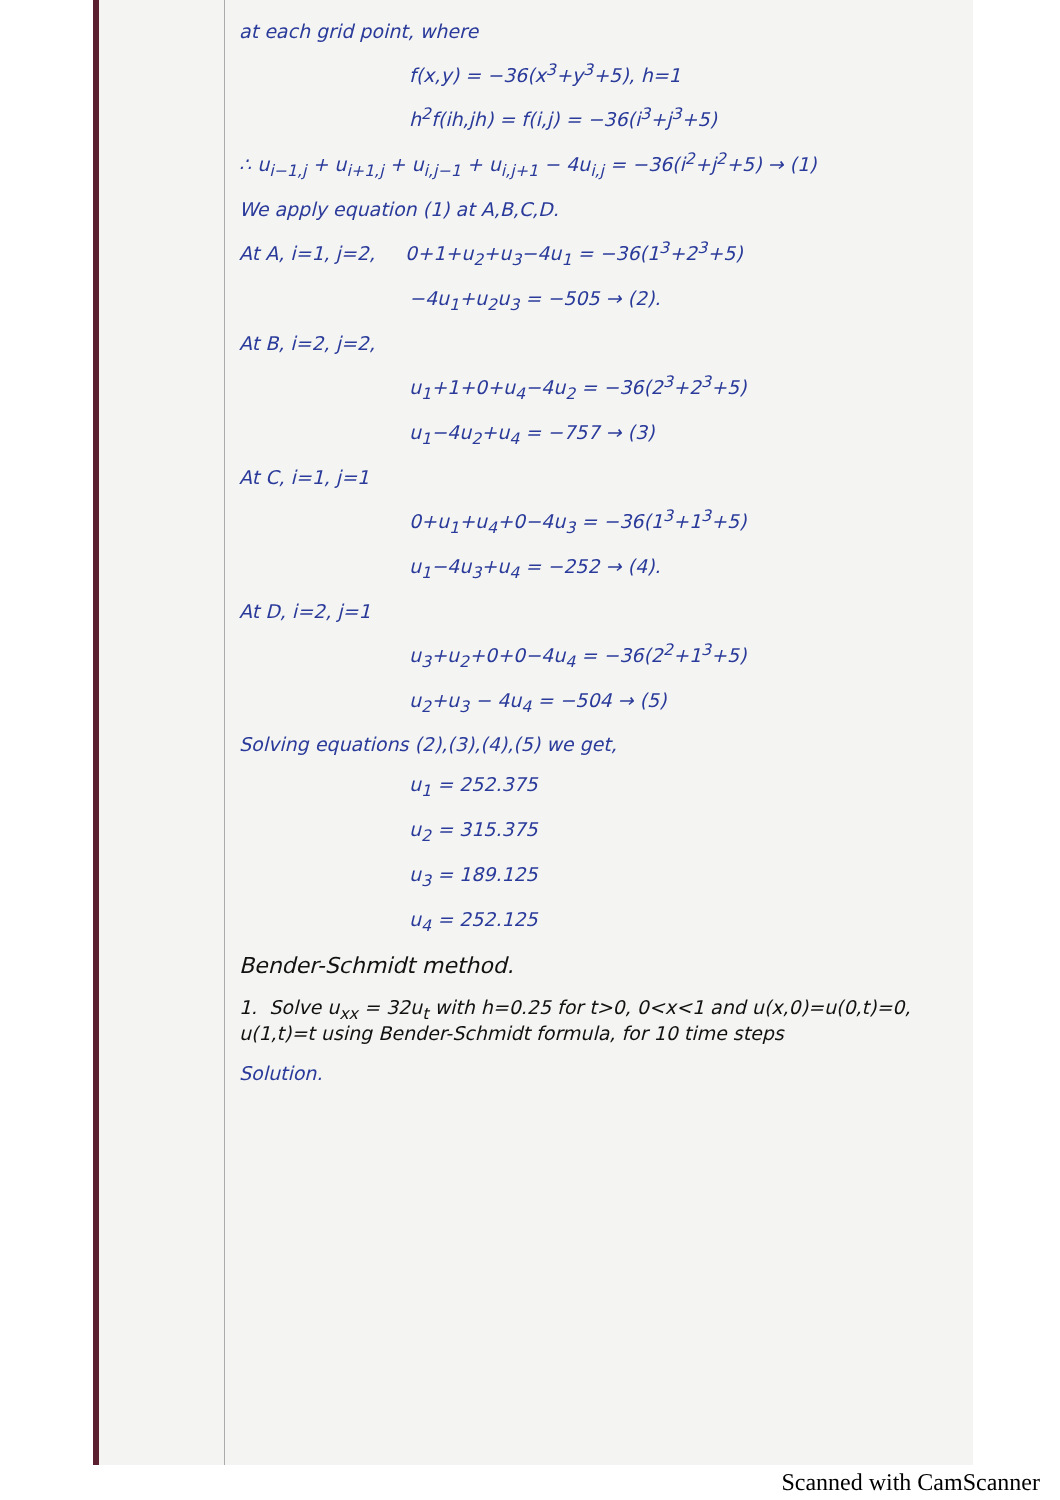at each grid point, where
f(x,y) = −36(x<sup>3</sup>+y<sup>3</sup>+5), h=1
h<sup>2</sup>f(ih,jh) = f(i,j) = −36(i<sup>3</sup>+j<sup>3</sup>+5)
∴ u<sub>i−1,j</sub> + u<sub>i+1,j</sub> + u<sub>i,j−1</sub> + u<sub>i,j+1</sub> − 4u<sub>i,j</sub> = −36(i<sup>2</sup>+j<sup>2</sup>+5) → (1)
We apply equation (1) at A,B,C,D.
At A, i=1, j=2, 0+1+u<sub>2</sub>+u<sub>3</sub>−4u<sub>1</sub> = −36(1<sup>3</sup>+2<sup>3</sup>+5)
−4u<sub>1</sub>+u<sub>2</sub>u<sub>3</sub> = −505 → (2).
At B, i=2, j=2,
u<sub>1</sub>+1+0+u<sub>4</sub>−4u<sub>2</sub> = −36(2<sup>3</sup>+2<sup>3</sup>+5)
u<sub>1</sub>−4u<sub>2</sub>+u<sub>4</sub> = −757 → (3)
At C, i=1, j=1
0+u<sub>1</sub>+u<sub>4</sub>+0−4u<sub>3</sub> = −36(1<sup>3</sup>+1<sup>3</sup>+5)
u<sub>1</sub>−4u<sub>3</sub>+u<sub>4</sub> = −252 → (4).
At D, i=2, j=1
u<sub>3</sub>+u<sub>2</sub>+0+0−4u<sub>4</sub> = −36(2<sup>2</sup>+1<sup>3</sup>+5)
u<sub>2</sub>+u<sub>3</sub> − 4u<sub>4</sub> = −504 → (5)
Solving equations (2),(3),(4),(5) we get,
u<sub>1</sub> = 252.375
u<sub>2</sub> = 315.375
u<sub>3</sub> = 189.125
u<sub>4</sub> = 252.125
Bender-Schmidt method.
1. Solve u<sub>xx</sub> = 32u<sub>t</sub> with h=0.25 for t>0, 0<x<1 and u(x,0)=u(0,t)=0, u(1,t)=t using Bender-Schmidt formula, for 10 time steps
Solution.
Scanned with CamScanner